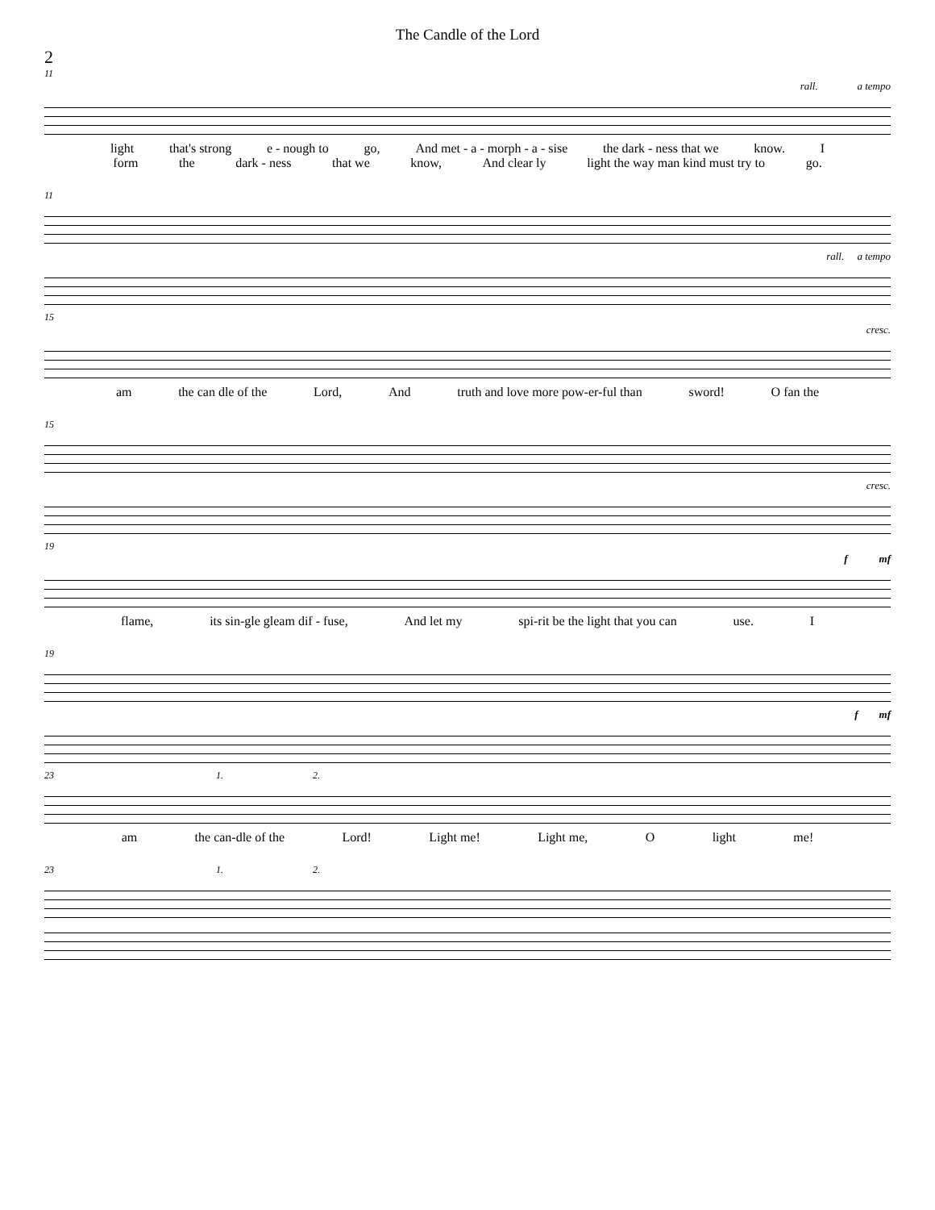The Candle of the Lord
2
11
rall. a tempo
light that's strong e - nough to go, And met - a - morph - a - sise the dark - ness that we know. I
form the dark - ness that we know, And clear ly light the way man kind must try to go.
11
rall. a tempo
15
cresc.
am the can dle of the Lord, And truth and love more pow-er-ful than sword! O fan the
15
cresc.
19
f mf
flame, its sin-gle gleam dif - fuse, And let my spi-rit be the light that you can use. I
19
f mf
23 1. 2.
am the can-dle of the Lord! Light me! Light me, O light me!
23 1. 2.